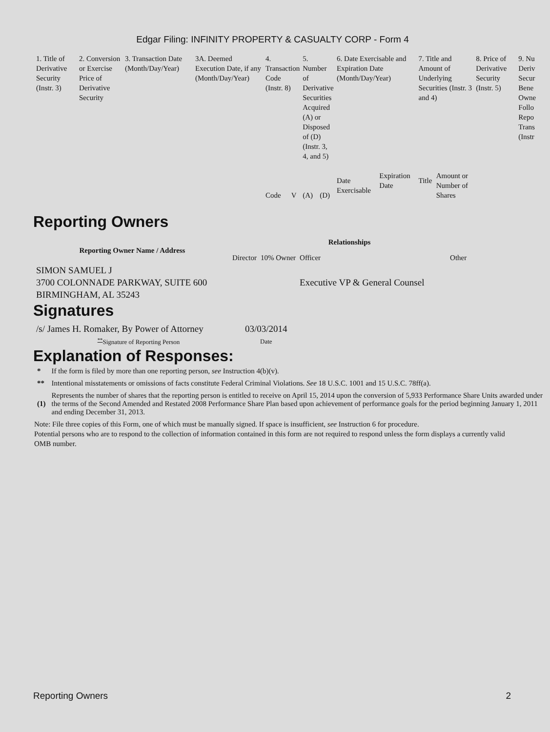Edgar Filing: INFINITY PROPERTY & CASUALTY CORP - Form 4
| 1. Title of Derivative Security (Instr. 3) | 2. Conversion or Exercise Price of Derivative Security | 3. Transaction Date (Month/Day/Year) | 3A. Deemed Execution Date, if any (Month/Day/Year) | 4. Transaction Code (Instr. 8) | | 5. Number of Derivative Securities Acquired (A) or Disposed of (D) (Instr. 3, 4, and 5) | | 6. Date Exercisable and Expiration Date (Month/Day/Year) | | 7. Title and Amount of Underlying Securities (Instr. 3 and 4) | | 8. Price of Derivative Security (Instr. 5) | 9. Nu Deriv Secur Bene Owne Follo Repo Trans (Instr |
| | | | | Code | V | (A) | (D) | Date Exercisable | Expiration Date | Title | Amount or Number of Shares | | |
Reporting Owners
| Reporting Owner Name / Address | Relationships | | | |
| --- | --- | --- | --- | --- |
| | Director | 10% Owner | Officer | Other |
| SIMON SAMUEL J 3700 COLONNADE PARKWAY, SUITE 600 BIRMINGHAM, AL 35243 | | | Executive VP & General Counsel | |
Signatures
| /s/ James H. Romaker, By Power of Attorney | 03/03/2014 |
| <sup>**</sup> Signature of Reporting Person | Date |
Explanation of Responses:
| * | If the form is filed by more than one reporting person, see Instruction 4(b)(v). |
| ** | Intentional misstatements or omissions of facts constitute Federal Criminal Violations. See 18 U.S.C. 1001 and 15 U.S.C. 78ff(a). |
| (1) | Represents the number of shares that the reporting person is entitled to receive on April 15, 2014 upon the conversion of 5,933 Performance Share Units awarded under the terms of the Second Amended and Restated 2008 Performance Share Plan based upon achievement of performance goals for the period beginning January 1, 2011 and ending December 31, 2013. |
Note: File three copies of this Form, one of which must be manually signed. If space is insufficient, see Instruction 6 for procedure.
Potential persons who are to respond to the collection of information contained in this form are not required to respond unless the form displays a currently valid OMB number.
Reporting Owners 2